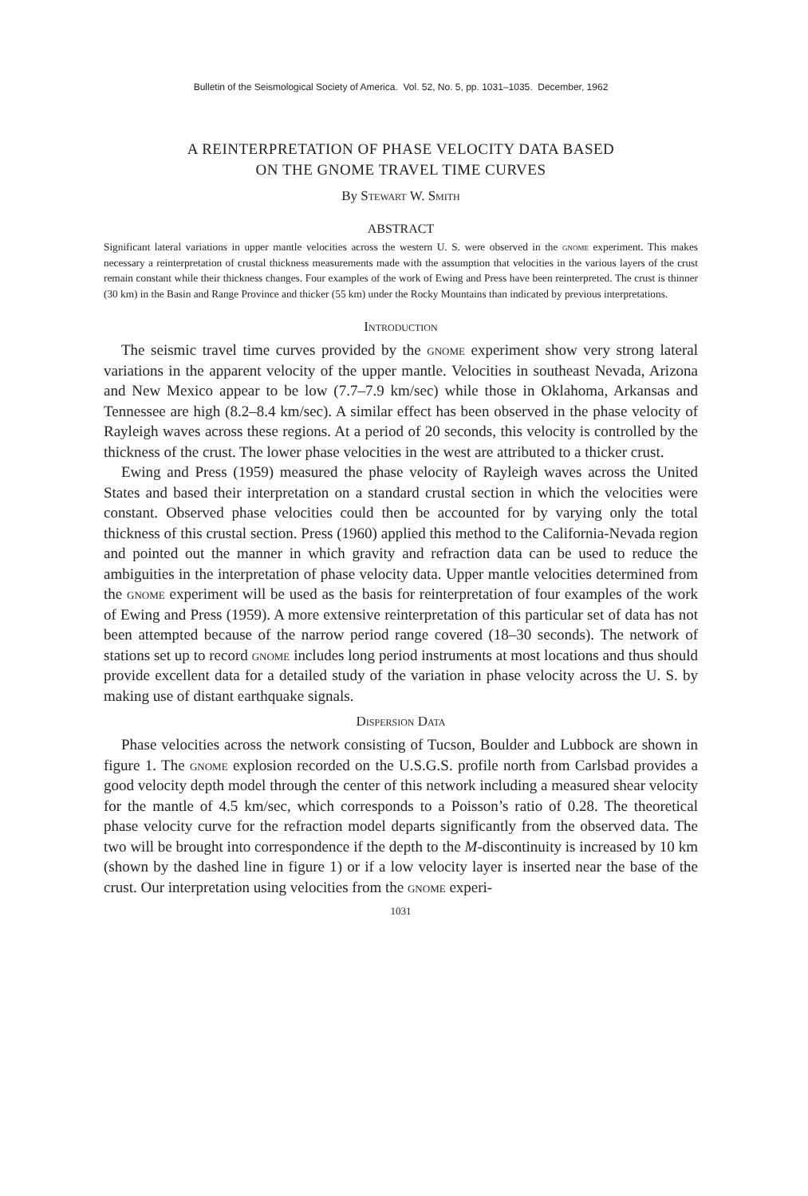Bulletin of the Seismological Society of America. Vol. 52, No. 5, pp. 1031–1035. December, 1962
A REINTERPRETATION OF PHASE VELOCITY DATA BASED
ON THE GNOME TRAVEL TIME CURVES
By Stewart W. Smith
ABSTRACT
Significant lateral variations in upper mantle velocities across the western U. S. were observed in the gnome experiment. This makes necessary a reinterpretation of crustal thickness measurements made with the assumption that velocities in the various layers of the crust remain constant while their thickness changes. Four examples of the work of Ewing and Press have been reinterpreted. The crust is thinner (30 km) in the Basin and Range Province and thicker (55 km) under the Rocky Mountains than indicated by previous interpretations.
Introduction
The seismic travel time curves provided by the gnome experiment show very strong lateral variations in the apparent velocity of the upper mantle. Velocities in southeast Nevada, Arizona and New Mexico appear to be low (7.7–7.9 km/sec) while those in Oklahoma, Arkansas and Tennessee are high (8.2–8.4 km/sec). A similar effect has been observed in the phase velocity of Rayleigh waves across these regions. At a period of 20 seconds, this velocity is controlled by the thickness of the crust. The lower phase velocities in the west are attributed to a thicker crust.
Ewing and Press (1959) measured the phase velocity of Rayleigh waves across the United States and based their interpretation on a standard crustal section in which the velocities were constant. Observed phase velocities could then be accounted for by varying only the total thickness of this crustal section. Press (1960) applied this method to the California-Nevada region and pointed out the manner in which gravity and refraction data can be used to reduce the ambiguities in the interpretation of phase velocity data. Upper mantle velocities determined from the gnome experiment will be used as the basis for reinterpretation of four examples of the work of Ewing and Press (1959). A more extensive reinterpretation of this particular set of data has not been attempted because of the narrow period range covered (18–30 seconds). The network of stations set up to record gnome includes long period instruments at most locations and thus should provide excellent data for a detailed study of the variation in phase velocity across the U. S. by making use of distant earthquake signals.
Dispersion Data
Phase velocities across the network consisting of Tucson, Boulder and Lubbock are shown in figure 1. The gnome explosion recorded on the U.S.G.S. profile north from Carlsbad provides a good velocity depth model through the center of this network including a measured shear velocity for the mantle of 4.5 km/sec, which corresponds to a Poisson’s ratio of 0.28. The theoretical phase velocity curve for the refraction model departs significantly from the observed data. The two will be brought into correspondence if the depth to the M-discontinuity is increased by 10 km (shown by the dashed line in figure 1) or if a low velocity layer is inserted near the base of the crust. Our interpretation using velocities from the gnome experi-
1031